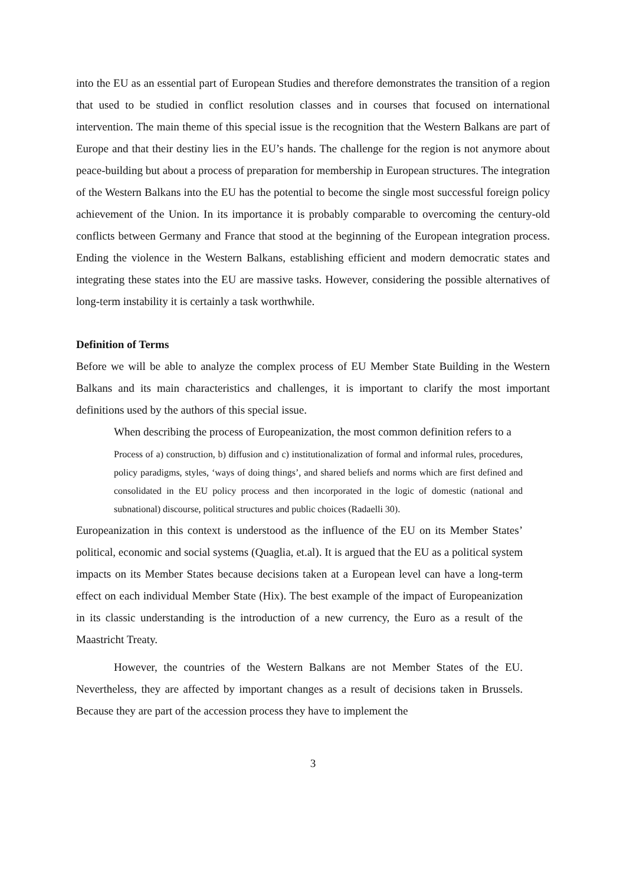into the EU as an essential part of European Studies and therefore demonstrates the transition of a region that used to be studied in conflict resolution classes and in courses that focused on international intervention. The main theme of this special issue is the recognition that the Western Balkans are part of Europe and that their destiny lies in the EU’s hands. The challenge for the region is not anymore about peace-building but about a process of preparation for membership in European structures. The integration of the Western Balkans into the EU has the potential to become the single most successful foreign policy achievement of the Union. In its importance it is probably comparable to overcoming the century-old conflicts between Germany and France that stood at the beginning of the European integration process. Ending the violence in the Western Balkans, establishing efficient and modern democratic states and integrating these states into the EU are massive tasks. However, considering the possible alternatives of long-term instability it is certainly a task worthwhile.
Definition of Terms
Before we will be able to analyze the complex process of EU Member State Building in the Western Balkans and its main characteristics and challenges, it is important to clarify the most important definitions used by the authors of this special issue.
When describing the process of Europeanization, the most common definition refers to a
Process of a) construction, b) diffusion and c) institutionalization of formal and informal rules, procedures, policy paradigms, styles, ‘ways of doing things’, and shared beliefs and norms which are first defined and consolidated in the EU policy process and then incorporated in the logic of domestic (national and subnational) discourse, political structures and public choices (Radaelli 30).
Europeanization in this context is understood as the influence of the EU on its Member States’ political, economic and social systems (Quaglia, et.al). It is argued that the EU as a political system impacts on its Member States because decisions taken at a European level can have a long-term effect on each individual Member State (Hix). The best example of the impact of Europeanization in its classic understanding is the introduction of a new currency, the Euro as a result of the Maastricht Treaty.
However, the countries of the Western Balkans are not Member States of the EU. Nevertheless, they are affected by important changes as a result of decisions taken in Brussels. Because they are part of the accession process they have to implement the
3